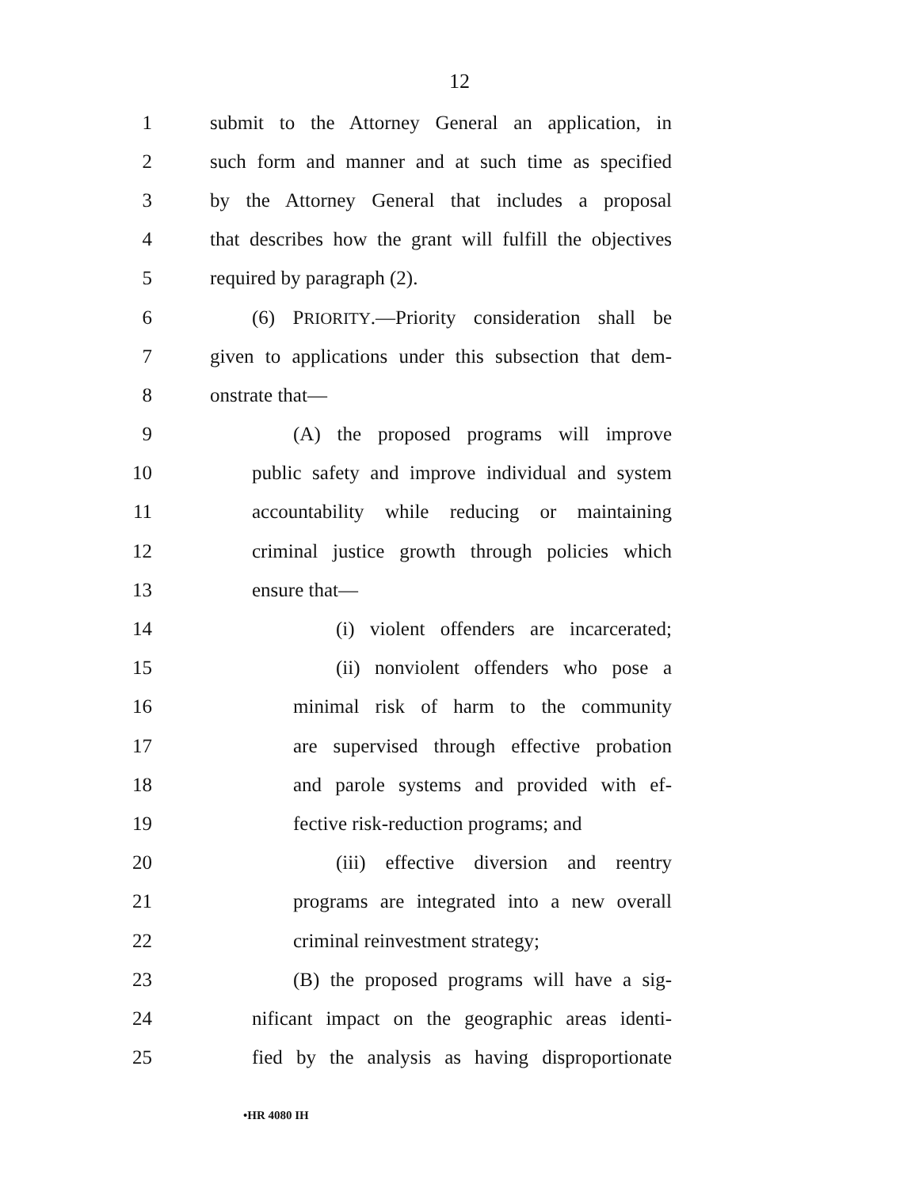12
1 submit to the Attorney General an application, in
2 such form and manner and at such time as specified
3 by the Attorney General that includes a proposal
4 that describes how the grant will fulfill the objectives
5 required by paragraph (2).
6 (6) PRIORITY.—Priority consideration shall be
7 given to applications under this subsection that dem-
8 onstrate that—
9 (A) the proposed programs will improve
10 public safety and improve individual and system
11 accountability while reducing or maintaining
12 criminal justice growth through policies which
13 ensure that—
14 (i) violent offenders are incarcerated;
15 (ii) nonviolent offenders who pose a
16 minimal risk of harm to the community
17 are supervised through effective probation
18 and parole systems and provided with ef-
19 fective risk-reduction programs; and
20 (iii) effective diversion and reentry
21 programs are integrated into a new overall
22 criminal reinvestment strategy;
23 (B) the proposed programs will have a sig-
24 nificant impact on the geographic areas identi-
25 fied by the analysis as having disproportionate
•HR 4080 IH